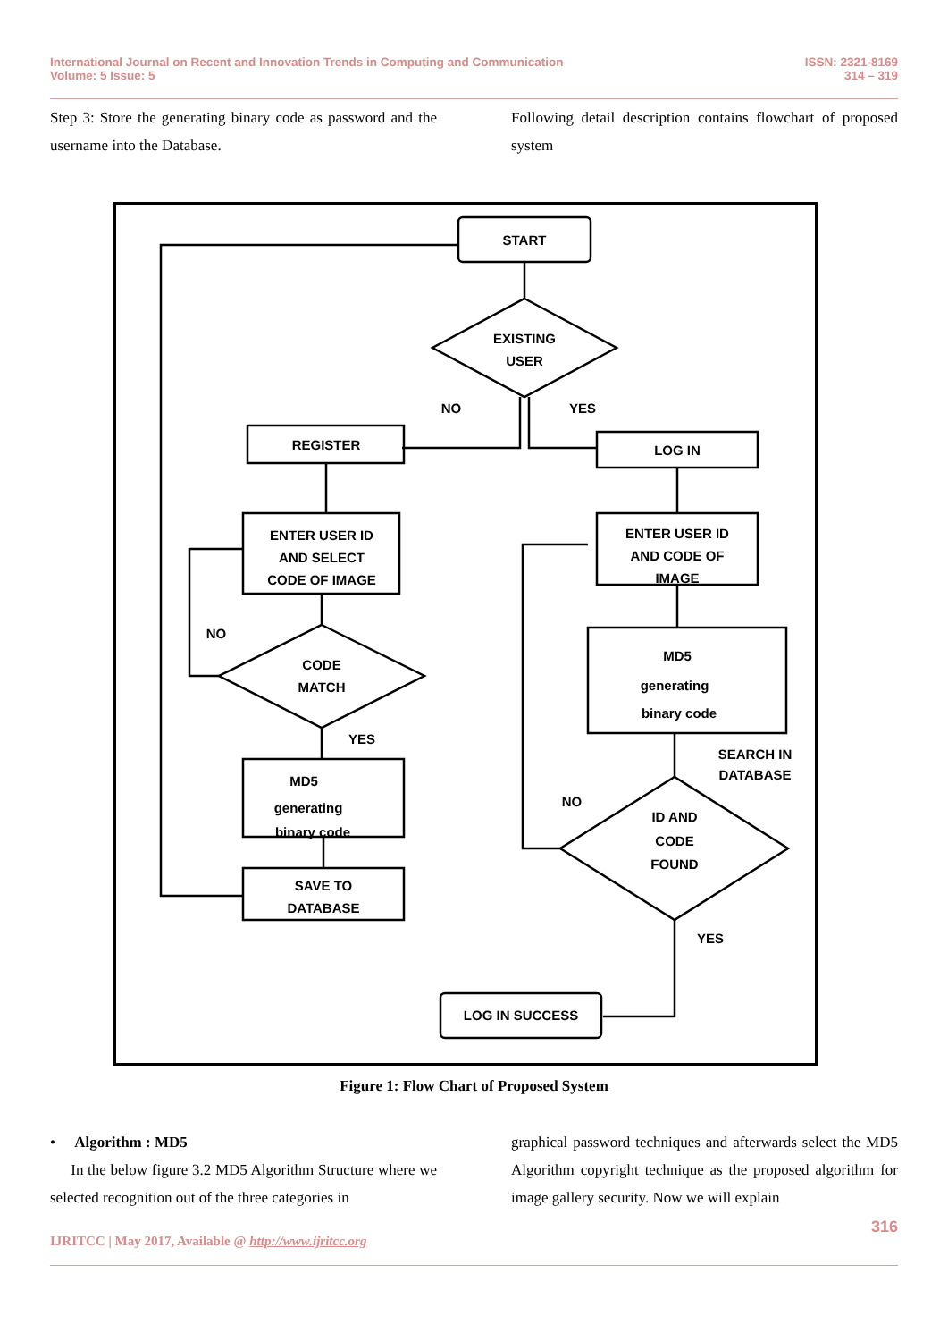International Journal on Recent and Innovation Trends in Computing and Communication
Volume: 5 Issue: 5
ISSN: 2321-8169
314 – 319
Step 3: Store the generating binary code as password and the username into the Database.
Following detail description contains flowchart of proposed system
START
EXISTING
USER
NO
YES
REGISTER
LOG IN
ENTER USER ID
AND SELECT
CODE OF IMAGE
ENTER USER ID
AND CODE OF
IMAGE
CODE
MATCH
NO
YES
MD5
generating
binary code
SAVE TO
DATABASE
MD5
generating
binary code
SEARCH IN
DATABASE
ID AND
CODE
FOUND
NO
YES
LOG IN SUCCESS
Figure 1: Flow Chart of Proposed System
• Algorithm : MD5
In the below figure 3.2 MD5 Algorithm Structure where we selected recognition out of the three categories in
graphical password techniques and afterwards select the MD5 Algorithm copyright technique as the proposed algorithm for image gallery security. Now we will explain
316
IJRITCC | May 2017, Available @ http://www.ijritcc.org